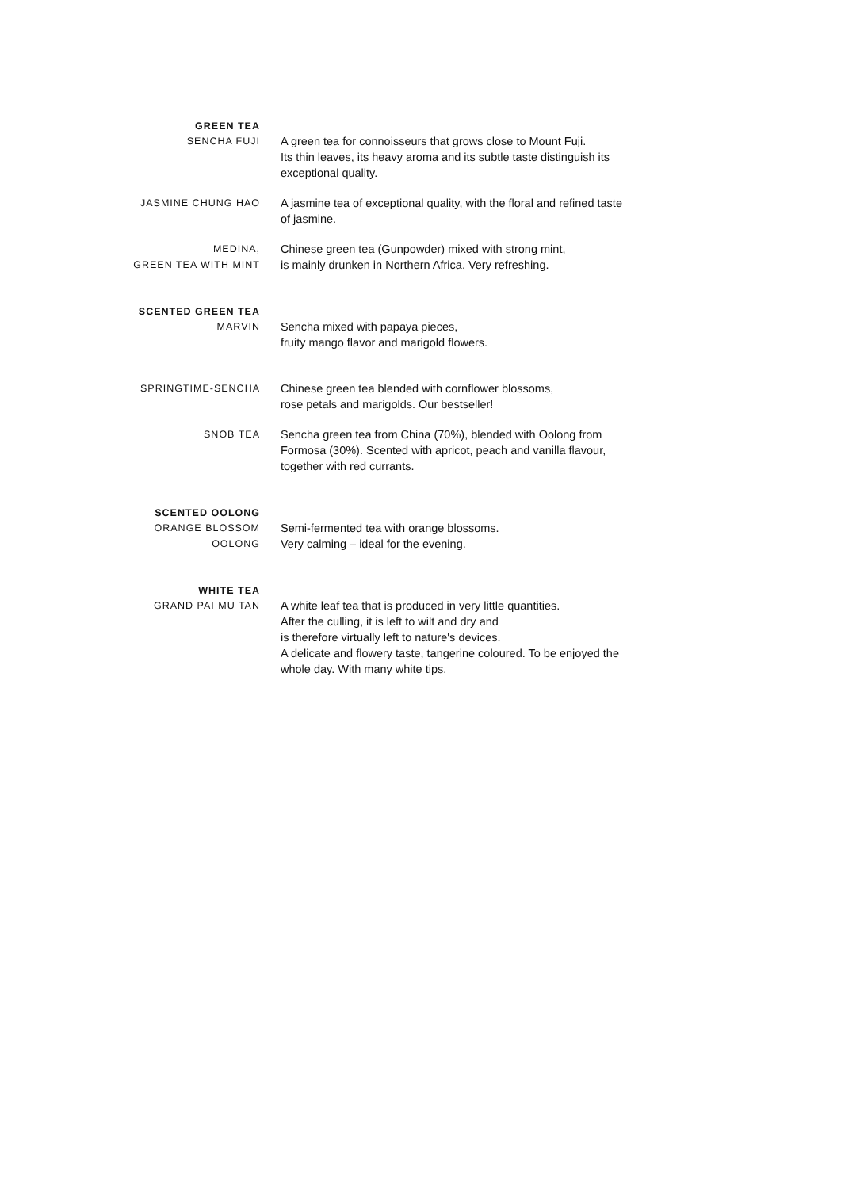GREEN TEA
SENCHA FUJI
A green tea for connoisseurs that grows close to Mount Fuji.
Its thin leaves, its heavy aroma and its subtle taste distinguish its exceptional quality.
JASMINE CHUNG HAO
A jasmine tea of exceptional quality, with the floral and refined taste of jasmine.
MEDINA,
GREEN TEA WITH MINT
Chinese green tea (Gunpowder) mixed with strong mint,
is mainly drunken in Northern Africa. Very refreshing.
SCENTED GREEN TEA
MARVIN
Sencha mixed with papaya pieces,
fruity mango flavor and marigold flowers.
SPRINGTIME-SENCHA
Chinese green tea blended with cornflower blossoms,
rose petals and marigolds. Our bestseller!
SNOB TEA
Sencha green tea from China (70%), blended with Oolong from Formosa (30%). Scented with apricot, peach and vanilla flavour, together with red currants.
SCENTED OOLONG
ORANGE BLOSSOM
OOLONG
Semi-fermented tea with orange blossoms.
Very calming – ideal for the evening.
WHITE TEA
GRAND PAI MU TAN
A white leaf tea that is produced in very little quantities.
After the culling, it is left to wilt and dry and
is therefore virtually left to nature's devices.
A delicate and flowery taste, tangerine coloured. To be enjoyed the whole day. With many white tips.